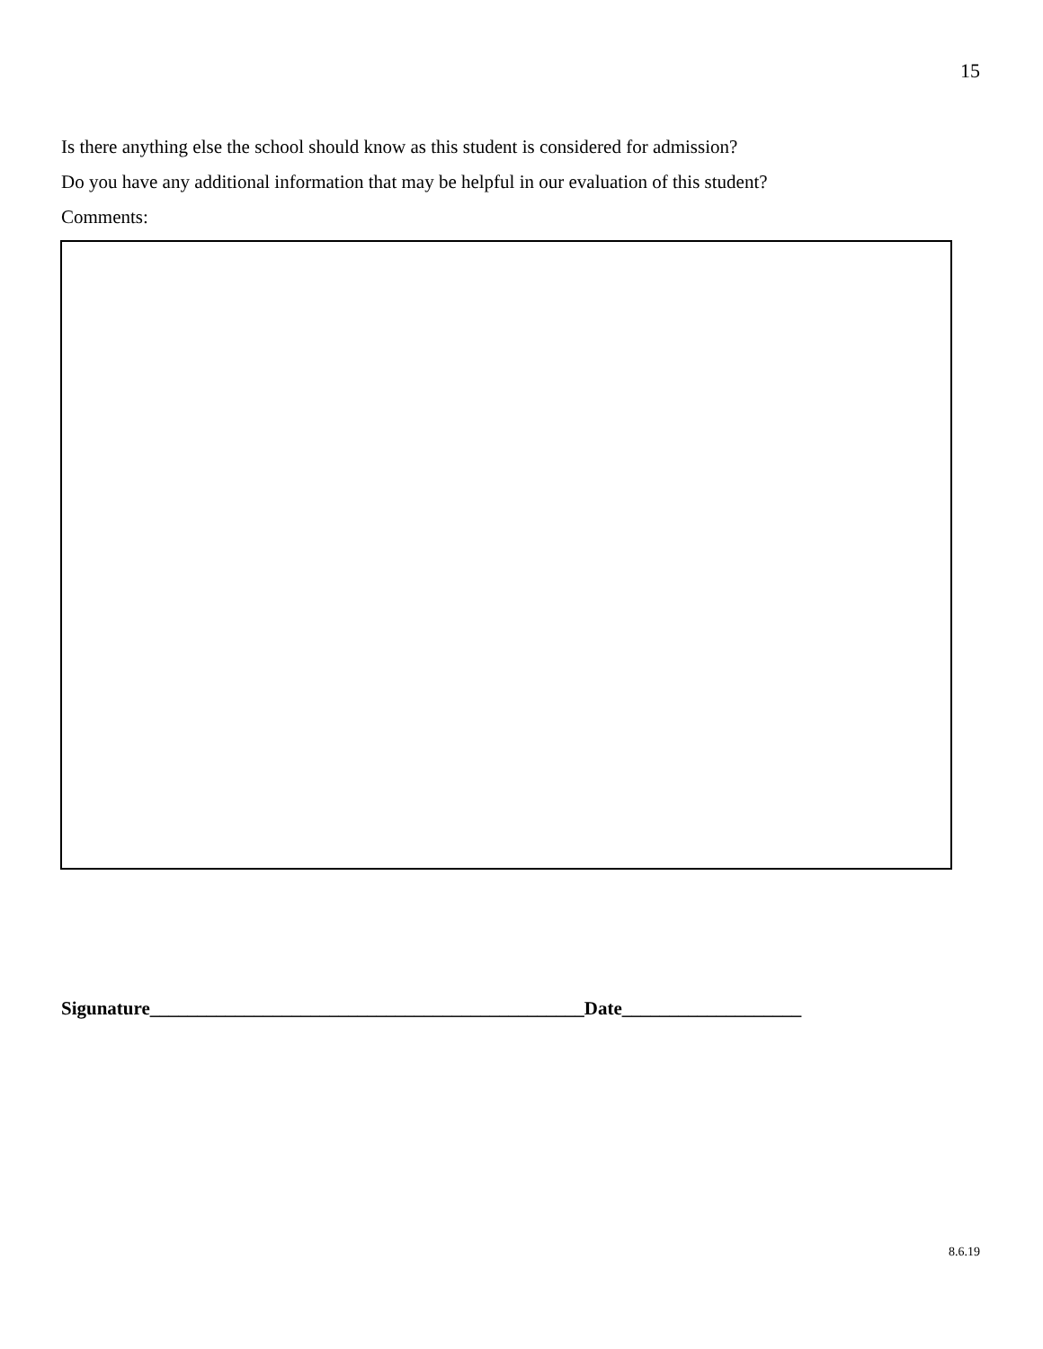15
Is there anything else the school should know as this student is considered for admission?
Do you have any additional information that may be helpful in our evaluation of this student?
Comments:
Sigunature______________________________________________Date___________________
8.6.19